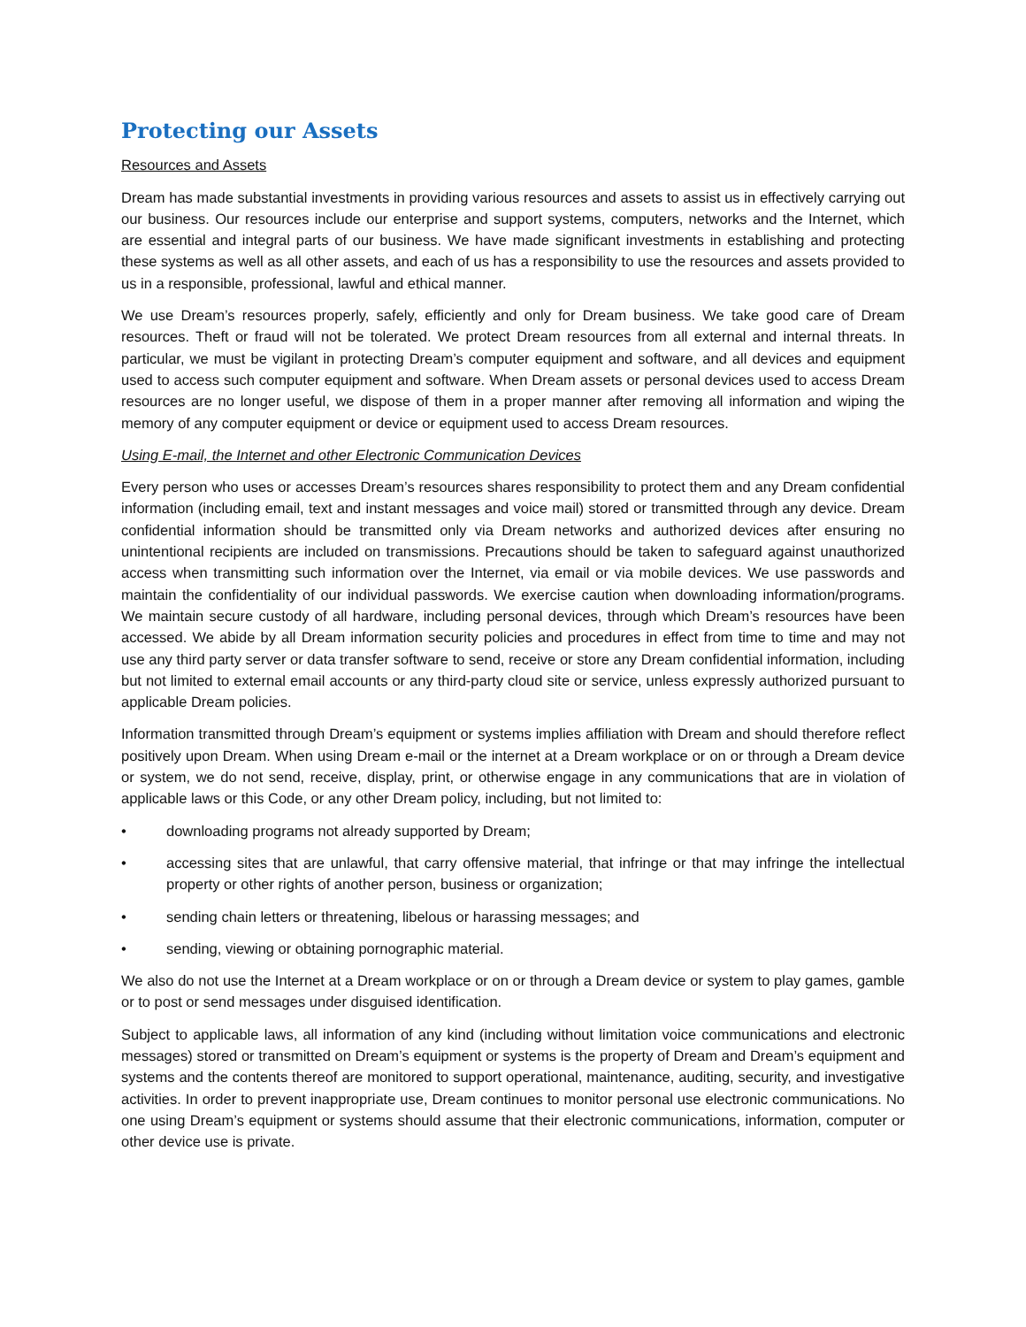Protecting our Assets
Resources and Assets
Dream has made substantial investments in providing various resources and assets to assist us in effectively carrying out our business. Our resources include our enterprise and support systems, computers, networks and the Internet, which are essential and integral parts of our business. We have made significant investments in establishing and protecting these systems as well as all other assets, and each of us has a responsibility to use the resources and assets provided to us in a responsible, professional, lawful and ethical manner.
We use Dream’s resources properly, safely, efficiently and only for Dream business. We take good care of Dream resources. Theft or fraud will not be tolerated. We protect Dream resources from all external and internal threats. In particular, we must be vigilant in protecting Dream’s computer equipment and software, and all devices and equipment used to access such computer equipment and software. When Dream assets or personal devices used to access Dream resources are no longer useful, we dispose of them in a proper manner after removing all information and wiping the memory of any computer equipment or device or equipment used to access Dream resources.
Using E-mail, the Internet and other Electronic Communication Devices
Every person who uses or accesses Dream’s resources shares responsibility to protect them and any Dream confidential information (including email, text and instant messages and voice mail) stored or transmitted through any device. Dream confidential information should be transmitted only via Dream networks and authorized devices after ensuring no unintentional recipients are included on transmissions. Precautions should be taken to safeguard against unauthorized access when transmitting such information over the Internet, via email or via mobile devices. We use passwords and maintain the confidentiality of our individual passwords. We exercise caution when downloading information/programs. We maintain secure custody of all hardware, including personal devices, through which Dream’s resources have been accessed. We abide by all Dream information security policies and procedures in effect from time to time and may not use any third party server or data transfer software to send, receive or store any Dream confidential information, including but not limited to external email accounts or any third-party cloud site or service, unless expressly authorized pursuant to applicable Dream policies.
Information transmitted through Dream’s equipment or systems implies affiliation with Dream and should therefore reflect positively upon Dream. When using Dream e-mail or the internet at a Dream workplace or on or through a Dream device or system, we do not send, receive, display, print, or otherwise engage in any communications that are in violation of applicable laws or this Code, or any other Dream policy, including, but not limited to:
• downloading programs not already supported by Dream;
• accessing sites that are unlawful, that carry offensive material, that infringe or that may infringe the intellectual property or other rights of another person, business or organization;
• sending chain letters or threatening, libelous or harassing messages; and
• sending, viewing or obtaining pornographic material.
We also do not use the Internet at a Dream workplace or on or through a Dream device or system to play games, gamble or to post or send messages under disguised identification.
Subject to applicable laws, all information of any kind (including without limitation voice communications and electronic messages) stored or transmitted on Dream’s equipment or systems is the property of Dream and Dream’s equipment and systems and the contents thereof are monitored to support operational, maintenance, auditing, security, and investigative activities. In order to prevent inappropriate use, Dream continues to monitor personal use electronic communications. No one using Dream’s equipment or systems should assume that their electronic communications, information, computer or other device use is private.